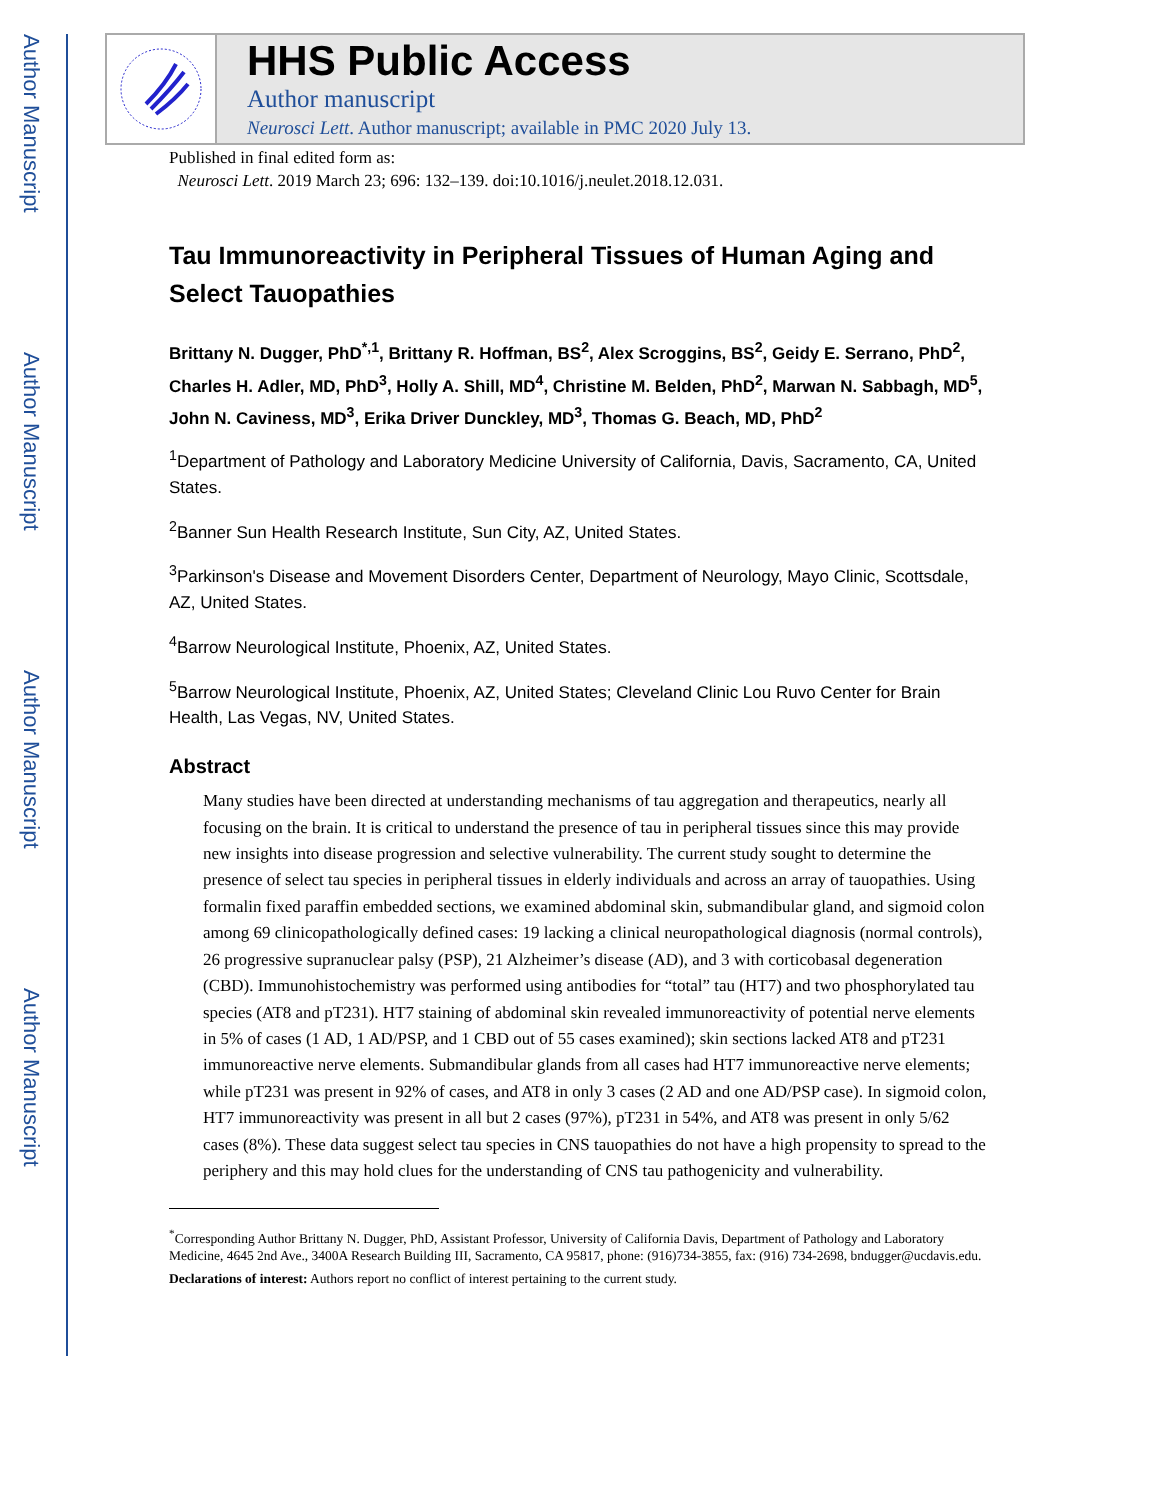Author Manuscript
Author Manuscript
Author Manuscript
Author Manuscript
HHS Public Access
Author manuscript
Neurosci Lett. Author manuscript; available in PMC 2020 July 13.
Published in final edited form as:
Neurosci Lett. 2019 March 23; 696: 132–139. doi:10.1016/j.neulet.2018.12.031.
Tau Immunoreactivity in Peripheral Tissues of Human Aging and Select Tauopathies
Brittany N. Dugger, PhD<sup>*,1</sup>, Brittany R. Hoffman, BS<sup>2</sup>, Alex Scroggins, BS<sup>2</sup>, Geidy E. Serrano, PhD<sup>2</sup>, Charles H. Adler, MD, PhD<sup>3</sup>, Holly A. Shill, MD<sup>4</sup>, Christine M. Belden, PhD<sup>2</sup>, Marwan N. Sabbagh, MD<sup>5</sup>, John N. Caviness, MD<sup>3</sup>, Erika Driver Dunckley, MD<sup>3</sup>, Thomas G. Beach, MD, PhD<sup>2</sup>
<sup>1</sup> Department of Pathology and Laboratory Medicine University of California, Davis, Sacramento, CA, United States.
<sup>2</sup> Banner Sun Health Research Institute, Sun City, AZ, United States.
<sup>3</sup> Parkinson's Disease and Movement Disorders Center, Department of Neurology, Mayo Clinic, Scottsdale, AZ, United States.
<sup>4</sup> Barrow Neurological Institute, Phoenix, AZ, United States.
<sup>5</sup> Barrow Neurological Institute, Phoenix, AZ, United States; Cleveland Clinic Lou Ruvo Center for Brain Health, Las Vegas, NV, United States.
Abstract
Many studies have been directed at understanding mechanisms of tau aggregation and therapeutics, nearly all focusing on the brain. It is critical to understand the presence of tau in peripheral tissues since this may provide new insights into disease progression and selective vulnerability. The current study sought to determine the presence of select tau species in peripheral tissues in elderly individuals and across an array of tauopathies. Using formalin fixed paraffin embedded sections, we examined abdominal skin, submandibular gland, and sigmoid colon among 69 clinicopathologically defined cases: 19 lacking a clinical neuropathological diagnosis (normal controls), 26 progressive supranuclear palsy (PSP), 21 Alzheimer’s disease (AD), and 3 with corticobasal degeneration (CBD). Immunohistochemistry was performed using antibodies for “total” tau (HT7) and two phosphorylated tau species (AT8 and pT231). HT7 staining of abdominal skin revealed immunoreactivity of potential nerve elements in 5% of cases (1 AD, 1 AD/PSP, and 1 CBD out of 55 cases examined); skin sections lacked AT8 and pT231 immunoreactive nerve elements. Submandibular glands from all cases had HT7 immunoreactive nerve elements; while pT231 was present in 92% of cases, and AT8 in only 3 cases (2 AD and one AD/PSP case). In sigmoid colon, HT7 immunoreactivity was present in all but 2 cases (97%), pT231 in 54%, and AT8 was present in only 5/62 cases (8%). These data suggest select tau species in CNS tauopathies do not have a high propensity to spread to the periphery and this may hold clues for the understanding of CNS tau pathogenicity and vulnerability.
<sup>*</sup> Corresponding Author Brittany N. Dugger, PhD, Assistant Professor, University of California Davis, Department of Pathology and Laboratory Medicine, 4645 2nd Ave., 3400A Research Building III, Sacramento, CA 95817, phone: (916)734-3855, fax: (916) 734-2698, bndugger@ucdavis.edu.
Declarations of interest: Authors report no conflict of interest pertaining to the current study.